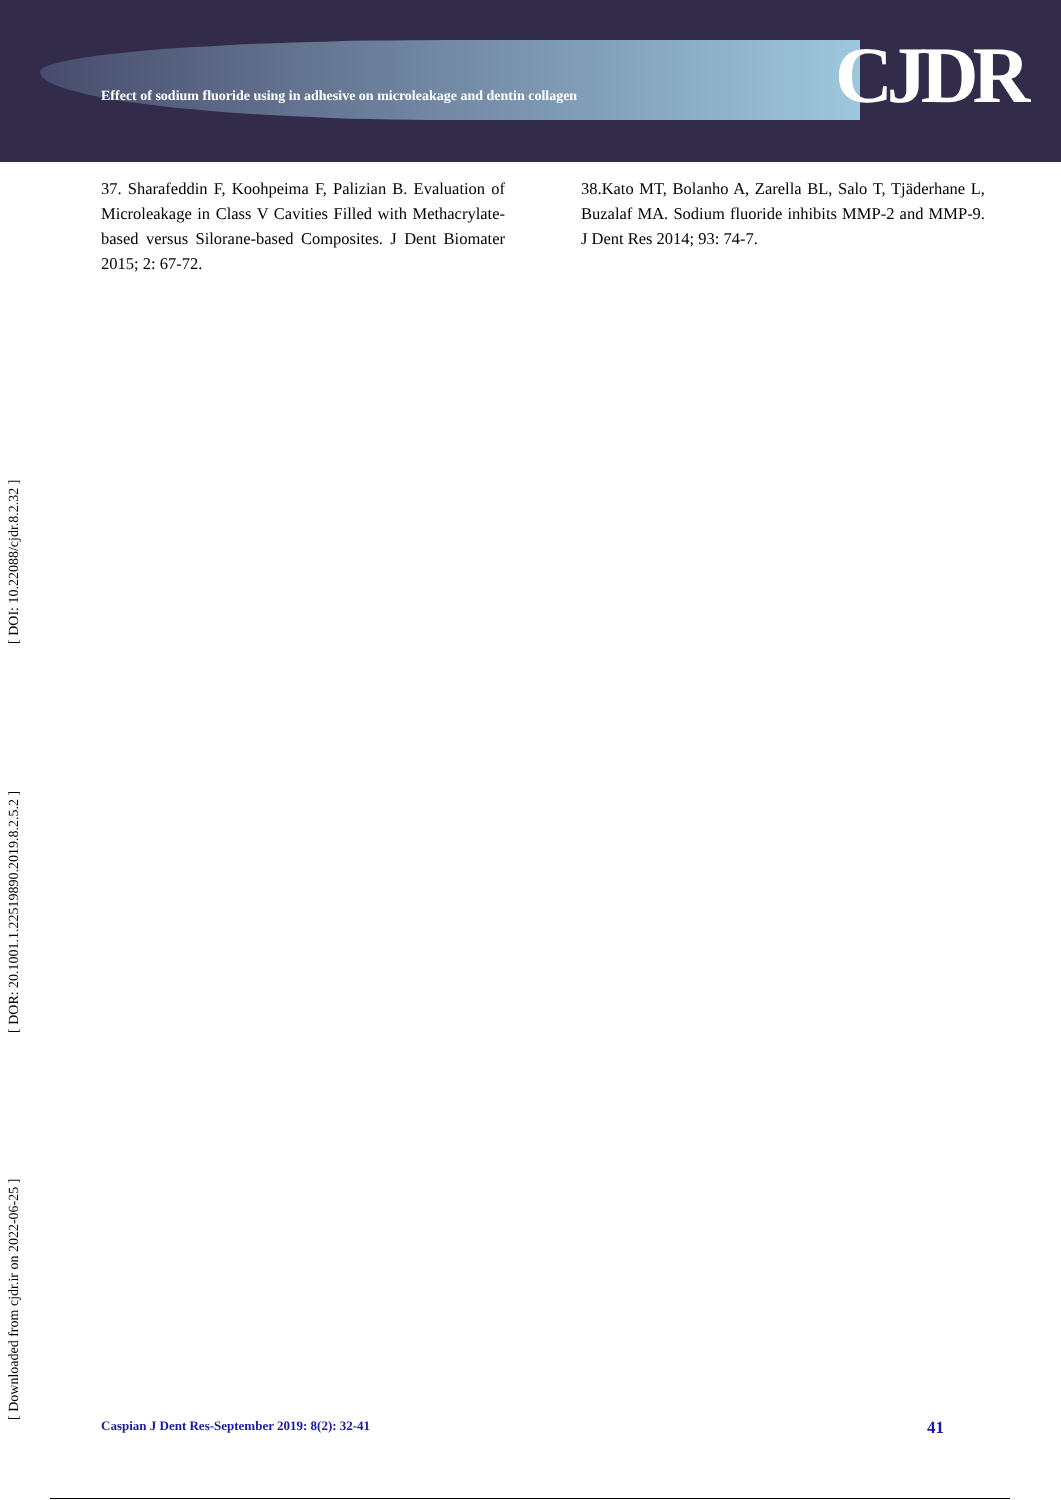Effect of sodium fluoride using in adhesive on microleakage and dentin collagen
CJDR
37. Sharafeddin F, Koohpeima F, Palizian B. Evaluation of Microleakage in Class V Cavities Filled with Methacrylate-based versus Silorane-based Composites. J Dent Biomater 2015; 2: 67-72.
38.Kato MT, Bolanho A, Zarella BL, Salo T, Tjäderhane L, Buzalaf MA. Sodium fluoride inhibits MMP-2 and MMP-9. J Dent Res 2014; 93: 74-7.
[ Downloaded from cjdr.ir on 2022-06-25 ] [ DOR: 20.1001.1.22519890.2019.8.2.5.2 ] [ DOI: 10.22088/cjdr.8.2.32 ]
Caspian J Dent Res-September 2019: 8(2): 32-41 41